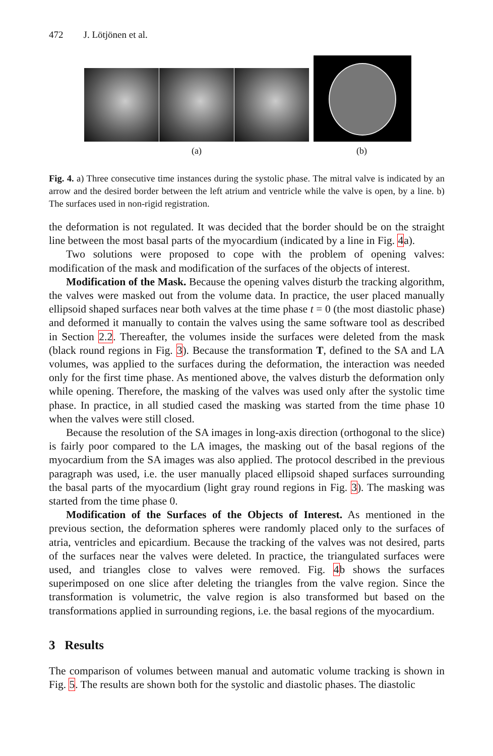472 J. Lötjönen et al.
(a) (b)
Fig. 4. a) Three consecutive time instances during the systolic phase. The mitral valve is indicated by an arrow and the desired border between the left atrium and ventricle while the valve is open, by a line. b) The surfaces used in non-rigid registration.
the deformation is not regulated. It was decided that the border should be on the straight line between the most basal parts of the myocardium (indicated by a line in Fig. 4a).
Two solutions were proposed to cope with the problem of opening valves: modification of the mask and modification of the surfaces of the objects of interest.
Modification of the Mask. Because the opening valves disturb the tracking algorithm, the valves were masked out from the volume data. In practice, the user placed manually ellipsoid shaped surfaces near both valves at the time phase t = 0 (the most diastolic phase) and deformed it manually to contain the valves using the same software tool as described in Section 2.2. Thereafter, the volumes inside the surfaces were deleted from the mask (black round regions in Fig. 3). Because the transformation T, defined to the SA and LA volumes, was applied to the surfaces during the deformation, the interaction was needed only for the first time phase. As mentioned above, the valves disturb the deformation only while opening. Therefore, the masking of the valves was used only after the systolic time phase. In practice, in all studied cased the masking was started from the time phase 10 when the valves were still closed.
Because the resolution of the SA images in long-axis direction (orthogonal to the slice) is fairly poor compared to the LA images, the masking out of the basal regions of the myocardium from the SA images was also applied. The protocol described in the previous paragraph was used, i.e. the user manually placed ellipsoid shaped surfaces surrounding the basal parts of the myocardium (light gray round regions in Fig. 3). The masking was started from the time phase 0.
Modification of the Surfaces of the Objects of Interest. As mentioned in the previous section, the deformation spheres were randomly placed only to the surfaces of atria, ventricles and epicardium. Because the tracking of the valves was not desired, parts of the surfaces near the valves were deleted. In practice, the triangulated surfaces were used, and triangles close to valves were removed. Fig. 4b shows the surfaces superimposed on one slice after deleting the triangles from the valve region. Since the transformation is volumetric, the valve region is also transformed but based on the transformations applied in surrounding regions, i.e. the basal regions of the myocardium.
3 Results
The comparison of volumes between manual and automatic volume tracking is shown in Fig. 5. The results are shown both for the systolic and diastolic phases. The diastolic